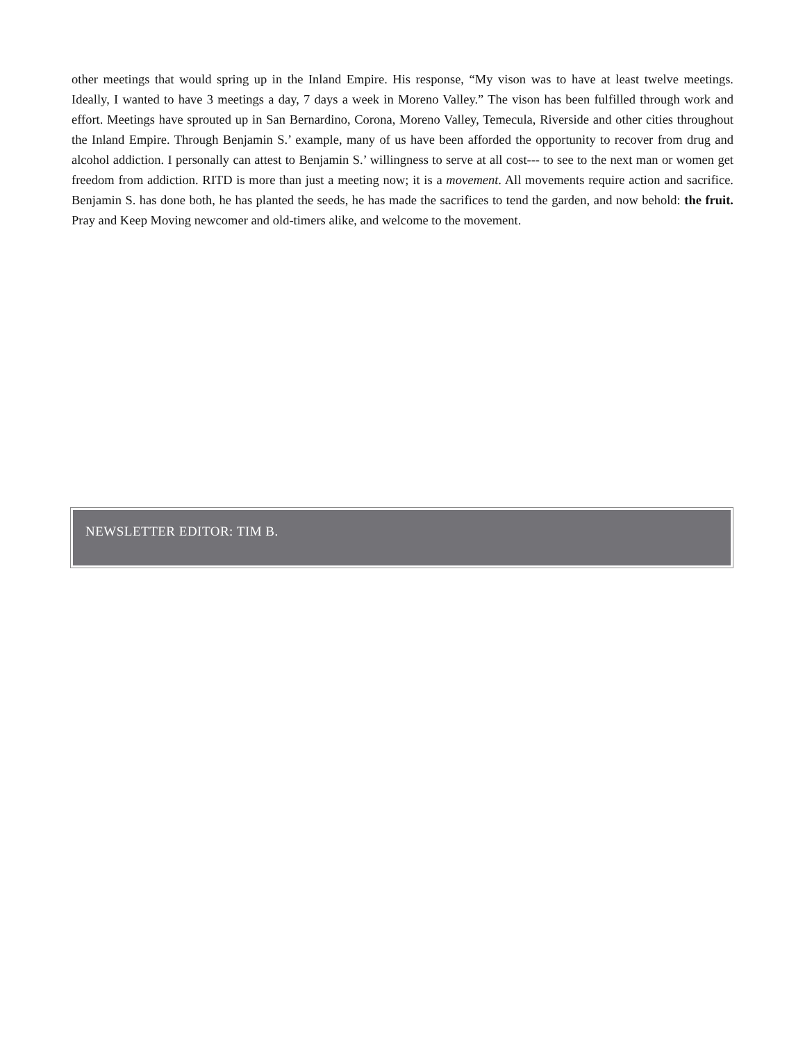other meetings that would spring up in the Inland Empire. His response, “My vison was to have at least twelve meetings. Ideally, I wanted to have 3 meetings a day, 7 days a week in Moreno Valley.” The vison has been fulfilled through work and effort. Meetings have sprouted up in San Bernardino, Corona, Moreno Valley, Temecula, Riverside and other cities throughout the Inland Empire. Through Benjamin S.’ example, many of us have been afforded the opportunity to recover from drug and alcohol addiction. I personally can attest to Benjamin S.’ willingness to serve at all cost--- to see to the next man or women get freedom from addiction. RITD is more than just a meeting now; it is a movement. All movements require action and sacrifice. Benjamin S. has done both, he has planted the seeds, he has made the sacrifices to tend the garden, and now behold: the fruit. Pray and Keep Moving newcomer and old-timers alike, and welcome to the movement.
NEWSLETTER EDITOR: TIM B.